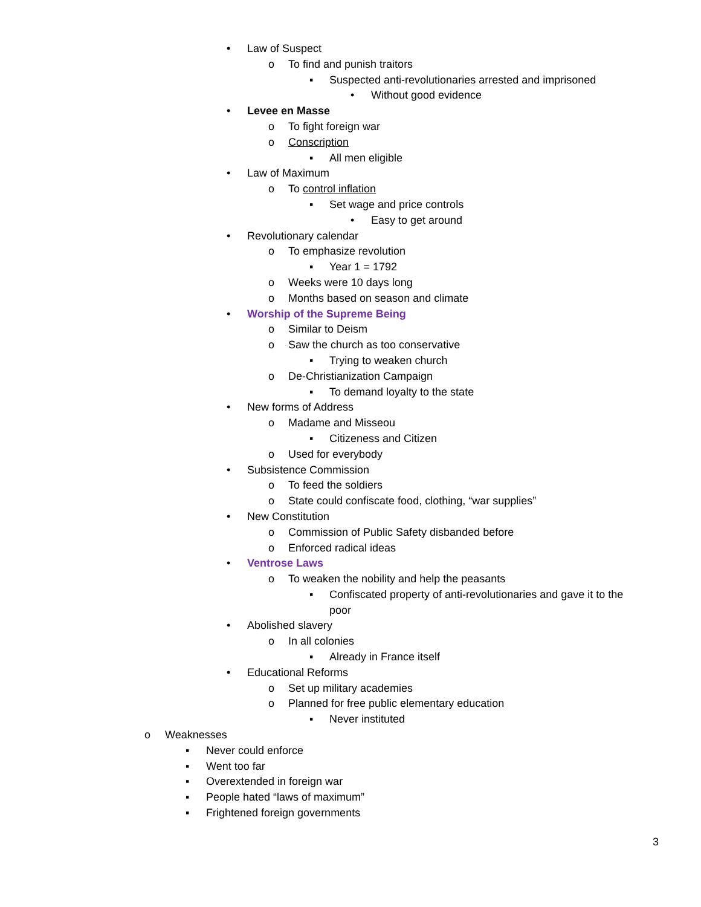• Law of Suspect o To find and punish traitors ▪ Suspected anti-revolutionaries arrested and imprisoned
• Without good evidence
• Levee en Masse o To fight foreign war
o Conscription ▪ All men eligible
• Law of Maximum o To control inflation ▪ Set wage and price controls • Easy to get around
• Revolutionary calendar o To emphasize revolution ▪ Year 1 = 1792
o Weeks were 10 days long
o Months based on season and climate
• Worship of the Supreme Being o Similar to Deism
o Saw the church as too conservative
▪ Trying to weaken church
o De-Christianization Campaign ▪ To demand loyalty to the state
• New forms of Address o Madame and Misseou ▪ Citizeness and Citizen
o Used for everybody
• Subsistence Commission o To feed the soldiers
o State could confiscate food, clothing, “war supplies”
• New Constitution o Commission of Public Safety disbanded before
o Enforced radical ideas
• Ventrose Laws o To weaken the nobility and help the peasants
▪ Confiscated property of anti-revolutionaries and gave it to the
poor
• Abolished slavery o In all colonies ▪ Already in France itself
• Educational Reforms o Set up military academies
o Planned for free public elementary education
▪ Never instituted
o Weaknesses ▪ Never could enforce
▪ Went too far
▪ Overextended in foreign war
▪ People hated “laws of maximum”
▪ Frightened foreign governments
3